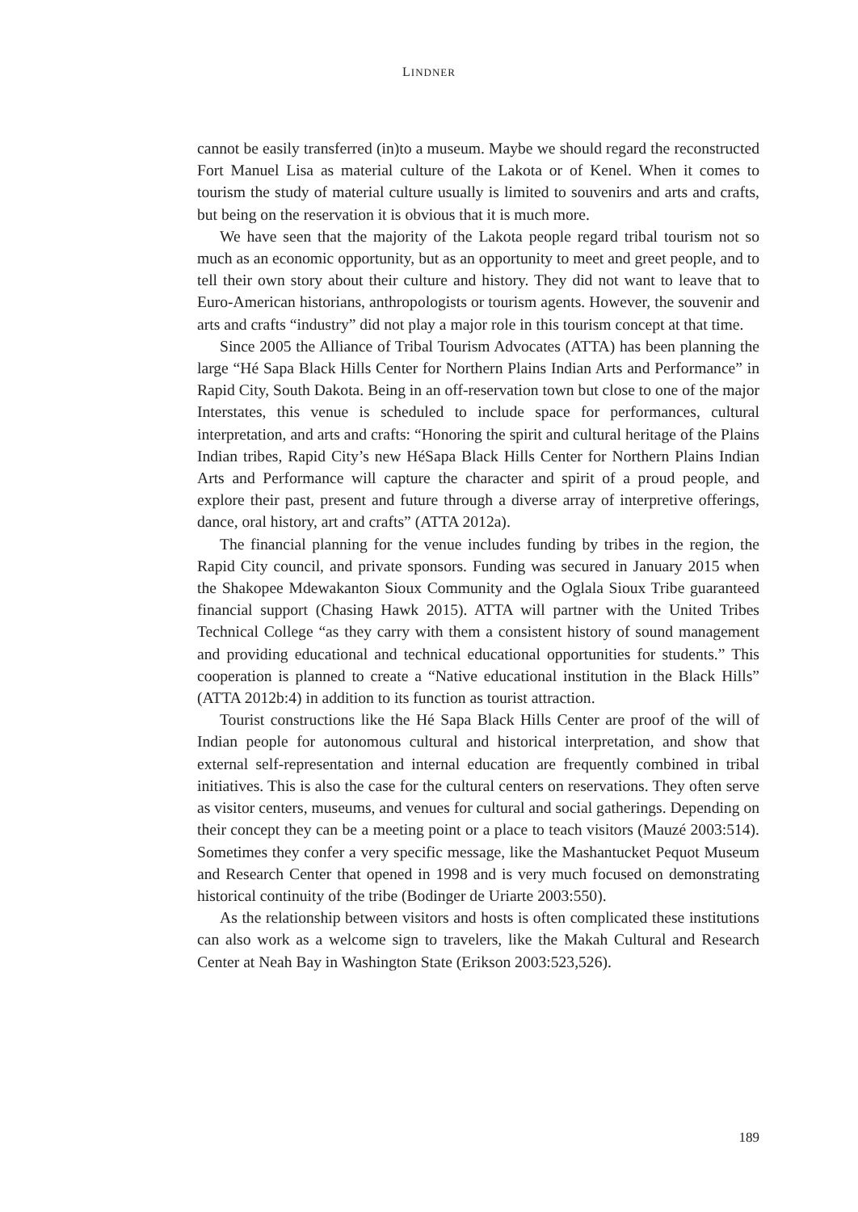LINDNER
cannot be easily transferred (in)to a museum. Maybe we should regard the reconstructed Fort Manuel Lisa as material culture of the Lakota or of Kenel. When it comes to tourism the study of material culture usually is limited to souvenirs and arts and crafts, but being on the reservation it is obvious that it is much more.
We have seen that the majority of the Lakota people regard tribal tourism not so much as an economic opportunity, but as an opportunity to meet and greet people, and to tell their own story about their culture and history. They did not want to leave that to Euro-American historians, anthropologists or tourism agents. However, the souvenir and arts and crafts “industry” did not play a major role in this tourism concept at that time.
Since 2005 the Alliance of Tribal Tourism Advocates (ATTA) has been planning the large “Hé Sapa Black Hills Center for Northern Plains Indian Arts and Performance” in Rapid City, South Dakota. Being in an off-reservation town but close to one of the major Interstates, this venue is scheduled to include space for performances, cultural interpretation, and arts and crafts: “Honoring the spirit and cultural heritage of the Plains Indian tribes, Rapid City’s new HéSapa Black Hills Center for Northern Plains Indian Arts and Performance will capture the character and spirit of a proud people, and explore their past, present and future through a diverse array of interpretive offerings, dance, oral history, art and crafts” (ATTA 2012a).
The financial planning for the venue includes funding by tribes in the region, the Rapid City council, and private sponsors. Funding was secured in January 2015 when the Shakopee Mdewakanton Sioux Community and the Oglala Sioux Tribe guaranteed financial support (Chasing Hawk 2015). ATTA will partner with the United Tribes Technical College “as they carry with them a consistent history of sound management and providing educational and technical educational opportunities for students.” This cooperation is planned to create a “Native educational institution in the Black Hills” (ATTA 2012b:4) in addition to its function as tourist attraction.
Tourist constructions like the Hé Sapa Black Hills Center are proof of the will of Indian people for autonomous cultural and historical interpretation, and show that external self-representation and internal education are frequently combined in tribal initiatives. This is also the case for the cultural centers on reservations. They often serve as visitor centers, museums, and venues for cultural and social gatherings. Depending on their concept they can be a meeting point or a place to teach visitors (Mauzé 2003:514). Sometimes they confer a very specific message, like the Mashantucket Pequot Museum and Research Center that opened in 1998 and is very much focused on demonstrating historical continuity of the tribe (Bodinger de Uriarte 2003:550).
As the relationship between visitors and hosts is often complicated these institutions can also work as a welcome sign to travelers, like the Makah Cultural and Research Center at Neah Bay in Washington State (Erikson 2003:523,526).
189